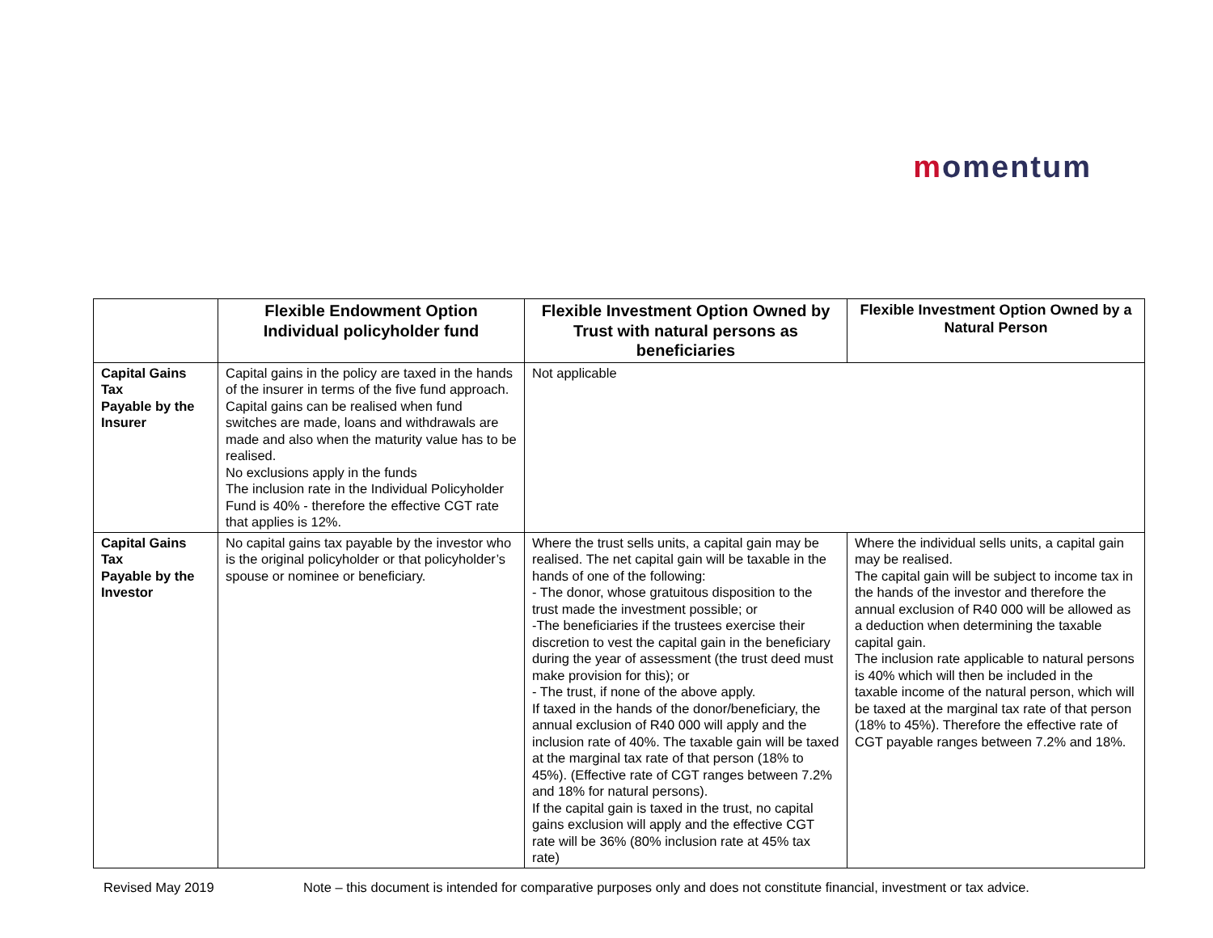momentum
| | Flexible Endowment Option Individual policyholder fund | Flexible Investment Option Owned by Trust with natural persons as beneficiaries | Flexible Investment Option Owned by a Natural Person |
| --- | --- | --- | --- |
| Capital Gains Tax Payable by the Insurer | Capital gains in the policy are taxed in the hands of the insurer in terms of the five fund approach. Capital gains can be realised when fund switches are made, loans and withdrawals are made and also when the maturity value has to be realised. No exclusions apply in the funds The inclusion rate in the Individual Policyholder Fund is 40% - therefore the effective CGT rate that applies is 12%. | Not applicable | |
| Capital Gains Tax Payable by the Investor | No capital gains tax payable by the investor who is the original policyholder or that policyholder’s spouse or nominee or beneficiary. | Where the trust sells units, a capital gain may be realised. The net capital gain will be taxable in the hands of one of the following: - The donor, whose gratuitous disposition to the trust made the investment possible; or -The beneficiaries if the trustees exercise their discretion to vest the capital gain in the beneficiary during the year of assessment (the trust deed must make provision for this); or - The trust, if none of the above apply. If taxed in the hands of the donor/beneficiary, the annual exclusion of R40 000 will apply and the inclusion rate of 40%. The taxable gain will be taxed at the marginal tax rate of that person (18% to 45%). (Effective rate of CGT ranges between 7.2% and 18% for natural persons). If the capital gain is taxed in the trust, no capital gains exclusion will apply and the effective CGT rate will be 36% (80% inclusion rate at 45% tax rate) | Where the individual sells units, a capital gain may be realised. The capital gain will be subject to income tax in the hands of the investor and therefore the annual exclusion of R40 000 will be allowed as a deduction when determining the taxable capital gain. The inclusion rate applicable to natural persons is 40% which will then be included in the taxable income of the natural person, which will be taxed at the marginal tax rate of that person (18% to 45%). Therefore the effective rate of CGT payable ranges between 7.2% and 18%. |
Revised May 2019 Note – this document is intended for comparative purposes only and does not constitute financial, investment or tax advice.